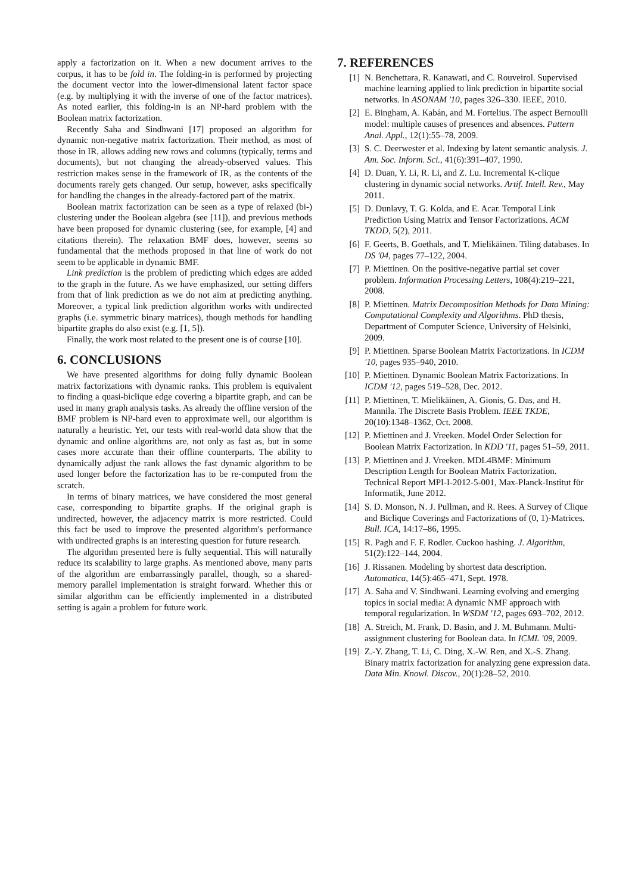apply a factorization on it. When a new document arrives to the corpus, it has to be fold in. The folding-in is performed by projecting the document vector into the lower-dimensional latent factor space (e.g. by multiplying it with the inverse of one of the factor matrices). As noted earlier, this folding-in is an NP-hard problem with the Boolean matrix factorization.
Recently Saha and Sindhwani [17] proposed an algorithm for dynamic non-negative matrix factorization. Their method, as most of those in IR, allows adding new rows and columns (typically, terms and documents), but not changing the already-observed values. This restriction makes sense in the framework of IR, as the contents of the documents rarely gets changed. Our setup, however, asks specifically for handling the changes in the already-factored part of the matrix.
Boolean matrix factorization can be seen as a type of relaxed (bi-) clustering under the Boolean algebra (see [11]), and previous methods have been proposed for dynamic clustering (see, for example, [4] and citations therein). The relaxation BMF does, however, seems so fundamental that the methods proposed in that line of work do not seem to be applicable in dynamic BMF.
Link prediction is the problem of predicting which edges are added to the graph in the future. As we have emphasized, our setting differs from that of link prediction as we do not aim at predicting anything. Moreover, a typical link prediction algorithm works with undirected graphs (i.e. symmetric binary matrices), though methods for handling bipartite graphs do also exist (e.g. [1, 5]).
Finally, the work most related to the present one is of course [10].
6. CONCLUSIONS
We have presented algorithms for doing fully dynamic Boolean matrix factorizations with dynamic ranks. This problem is equivalent to finding a quasi-biclique edge covering a bipartite graph, and can be used in many graph analysis tasks. As already the offline version of the BMF problem is NP-hard even to approximate well, our algorithm is naturally a heuristic. Yet, our tests with real-world data show that the dynamic and online algorithms are, not only as fast as, but in some cases more accurate than their offline counterparts. The ability to dynamically adjust the rank allows the fast dynamic algorithm to be used longer before the factorization has to be re-computed from the scratch.
In terms of binary matrices, we have considered the most general case, corresponding to bipartite graphs. If the original graph is undirected, however, the adjacency matrix is more restricted. Could this fact be used to improve the presented algorithm's performance with undirected graphs is an interesting question for future research.
The algorithm presented here is fully sequential. This will naturally reduce its scalability to large graphs. As mentioned above, many parts of the algorithm are embarrassingly parallel, though, so a shared-memory parallel implementation is straight forward. Whether this or similar algorithm can be efficiently implemented in a distributed setting is again a problem for future work.
7. REFERENCES
[1] N. Benchettara, R. Kanawati, and C. Rouveirol. Supervised machine learning applied to link prediction in bipartite social networks. In ASONAM '10, pages 326–330. IEEE, 2010.
[2] E. Bingham, A. Kabán, and M. Fortelius. The aspect Bernoulli model: multiple causes of presences and absences. Pattern Anal. Appl., 12(1):55–78, 2009.
[3] S. C. Deerwester et al. Indexing by latent semantic analysis. J. Am. Soc. Inform. Sci., 41(6):391–407, 1990.
[4] D. Duan, Y. Li, R. Li, and Z. Lu. Incremental K-clique clustering in dynamic social networks. Artif. Intell. Rev., May 2011.
[5] D. Dunlavy, T. G. Kolda, and E. Acar. Temporal Link Prediction Using Matrix and Tensor Factorizations. ACM TKDD, 5(2), 2011.
[6] F. Geerts, B. Goethals, and T. Mielikäinen. Tiling databases. In DS '04, pages 77–122, 2004.
[7] P. Miettinen. On the positive-negative partial set cover problem. Information Processing Letters, 108(4):219–221, 2008.
[8] P. Miettinen. Matrix Decomposition Methods for Data Mining: Computational Complexity and Algorithms. PhD thesis, Department of Computer Science, University of Helsinki, 2009.
[9] P. Miettinen. Sparse Boolean Matrix Factorizations. In ICDM '10, pages 935–940, 2010.
[10] P. Miettinen. Dynamic Boolean Matrix Factorizations. In ICDM '12, pages 519–528, Dec. 2012.
[11] P. Miettinen, T. Mielikäinen, A. Gionis, G. Das, and H. Mannila. The Discrete Basis Problem. IEEE TKDE, 20(10):1348–1362, Oct. 2008.
[12] P. Miettinen and J. Vreeken. Model Order Selection for Boolean Matrix Factorization. In KDD '11, pages 51–59, 2011.
[13] P. Miettinen and J. Vreeken. MDL4BMF: Minimum Description Length for Boolean Matrix Factorization. Technical Report MPI-I-2012-5-001, Max-Planck-Institut für Informatik, June 2012.
[14] S. D. Monson, N. J. Pullman, and R. Rees. A Survey of Clique and Biclique Coverings and Factorizations of (0, 1)-Matrices. Bull. ICA, 14:17–86, 1995.
[15] R. Pagh and F. F. Rodler. Cuckoo hashing. J. Algorithm, 51(2):122–144, 2004.
[16] J. Rissanen. Modeling by shortest data description. Automatica, 14(5):465–471, Sept. 1978.
[17] A. Saha and V. Sindhwani. Learning evolving and emerging topics in social media: A dynamic NMF approach with temporal regularization. In WSDM '12, pages 693–702, 2012.
[18] A. Streich, M. Frank, D. Basin, and J. M. Buhmann. Multi-assignment clustering for Boolean data. In ICML '09, 2009.
[19] Z.-Y. Zhang, T. Li, C. Ding, X.-W. Ren, and X.-S. Zhang. Binary matrix factorization for analyzing gene expression data. Data Min. Knowl. Discov., 20(1):28–52, 2010.